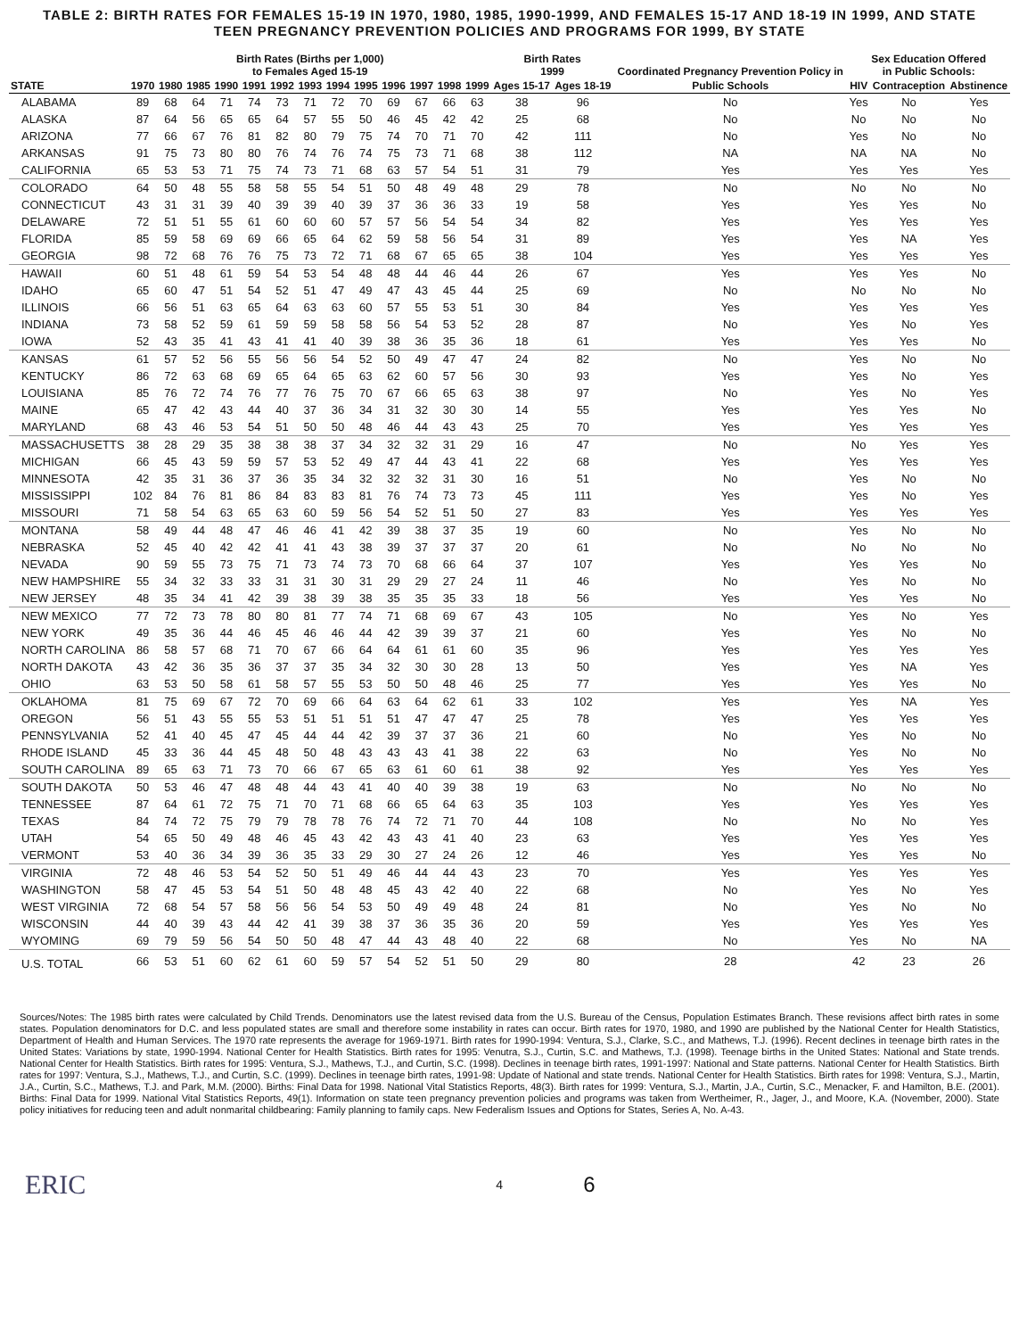TABLE 2: BIRTH RATES FOR FEMALES 15-19 IN 1970, 1980, 1985, 1990-1999, AND FEMALES 15-17 AND 18-19 IN 1999, AND STATE TEEN PREGNANCY PREVENTION POLICIES AND PROGRAMS FOR 1999, BY STATE
| | Birth Rates (Births per 1,000) to Females Aged 15-19 | | | | | | | | | | | | | Birth Rates 1999 | | Coordinated Pregnancy Prevention Policy in | Sex Education Offered in Public Schools: | | |
| --- | --- | --- | --- | --- | --- | --- | --- | --- | --- | --- | --- | --- | --- | --- | --- | --- | --- | --- | --- |
| STATE | 1970 | 1980 | 1985 | 1990 | 1991 | 1992 | 1993 | 1994 | 1995 | 1996 | 1997 | 1998 | 1999 | Ages 15-17 | Ages 18-19 | Public Schools | HIV | Contraception | Abstinence |
| ALABAMA | 89 | 68 | 64 | 71 | 74 | 73 | 71 | 72 | 70 | 69 | 67 | 66 | 63 | 38 | 96 | No | Yes | No | Yes |
| ALASKA | 87 | 64 | 56 | 65 | 65 | 64 | 57 | 55 | 50 | 46 | 45 | 42 | 42 | 25 | 68 | No | No | No | No |
| ARIZONA | 77 | 66 | 67 | 76 | 81 | 82 | 80 | 79 | 75 | 74 | 70 | 71 | 70 | 42 | 111 | No | Yes | No | No |
| ARKANSAS | 91 | 75 | 73 | 80 | 80 | 76 | 74 | 76 | 74 | 75 | 73 | 71 | 68 | 38 | 112 | NA | NA | NA | No |
| CALIFORNIA | 65 | 53 | 53 | 71 | 75 | 74 | 73 | 71 | 68 | 63 | 57 | 54 | 51 | 31 | 79 | Yes | Yes | Yes | Yes |
| COLORADO | 64 | 50 | 48 | 55 | 58 | 58 | 55 | 54 | 51 | 50 | 48 | 49 | 48 | 29 | 78 | No | No | No | No |
| CONNECTICUT | 43 | 31 | 31 | 39 | 40 | 39 | 39 | 40 | 39 | 37 | 36 | 36 | 33 | 19 | 58 | Yes | Yes | Yes | No |
| DELAWARE | 72 | 51 | 51 | 55 | 61 | 60 | 60 | 60 | 57 | 57 | 56 | 54 | 54 | 34 | 82 | Yes | Yes | Yes | Yes |
| FLORIDA | 85 | 59 | 58 | 69 | 69 | 66 | 65 | 64 | 62 | 59 | 58 | 56 | 54 | 31 | 89 | Yes | Yes | NA | Yes |
| GEORGIA | 98 | 72 | 68 | 76 | 76 | 75 | 73 | 72 | 71 | 68 | 67 | 65 | 65 | 38 | 104 | Yes | Yes | Yes | Yes |
| HAWAII | 60 | 51 | 48 | 61 | 59 | 54 | 53 | 54 | 48 | 48 | 44 | 46 | 44 | 26 | 67 | Yes | Yes | Yes | No |
| IDAHO | 65 | 60 | 47 | 51 | 54 | 52 | 51 | 47 | 49 | 47 | 43 | 45 | 44 | 25 | 69 | No | No | No | No |
| ILLINOIS | 66 | 56 | 51 | 63 | 65 | 64 | 63 | 63 | 60 | 57 | 55 | 53 | 51 | 30 | 84 | Yes | Yes | Yes | Yes |
| INDIANA | 73 | 58 | 52 | 59 | 61 | 59 | 59 | 58 | 58 | 56 | 54 | 53 | 52 | 28 | 87 | No | Yes | No | Yes |
| IOWA | 52 | 43 | 35 | 41 | 43 | 41 | 41 | 40 | 39 | 38 | 36 | 35 | 36 | 18 | 61 | Yes | Yes | Yes | No |
| KANSAS | 61 | 57 | 52 | 56 | 55 | 56 | 56 | 54 | 52 | 50 | 49 | 47 | 47 | 24 | 82 | No | Yes | No | No |
| KENTUCKY | 86 | 72 | 63 | 68 | 69 | 65 | 64 | 65 | 63 | 62 | 60 | 57 | 56 | 30 | 93 | Yes | Yes | No | Yes |
| LOUISIANA | 85 | 76 | 72 | 74 | 76 | 77 | 76 | 75 | 70 | 67 | 66 | 65 | 63 | 38 | 97 | No | Yes | No | Yes |
| MAINE | 65 | 47 | 42 | 43 | 44 | 40 | 37 | 36 | 34 | 31 | 32 | 30 | 30 | 14 | 55 | Yes | Yes | Yes | No |
| MARYLAND | 68 | 43 | 46 | 53 | 54 | 51 | 50 | 50 | 48 | 46 | 44 | 43 | 43 | 25 | 70 | Yes | Yes | Yes | Yes |
| MASSACHUSETTS | 38 | 28 | 29 | 35 | 38 | 38 | 38 | 37 | 34 | 32 | 32 | 31 | 29 | 16 | 47 | No | No | Yes | Yes |
| MICHIGAN | 66 | 45 | 43 | 59 | 59 | 57 | 53 | 52 | 49 | 47 | 44 | 43 | 41 | 22 | 68 | Yes | Yes | Yes | Yes |
| MINNESOTA | 42 | 35 | 31 | 36 | 37 | 36 | 35 | 34 | 32 | 32 | 32 | 31 | 30 | 16 | 51 | No | Yes | No | No |
| MISSISSIPPI | 102 | 84 | 76 | 81 | 86 | 84 | 83 | 83 | 81 | 76 | 74 | 73 | 73 | 45 | 111 | Yes | Yes | No | Yes |
| MISSOURI | 71 | 58 | 54 | 63 | 65 | 63 | 60 | 59 | 56 | 54 | 52 | 51 | 50 | 27 | 83 | Yes | Yes | Yes | Yes |
| MONTANA | 58 | 49 | 44 | 48 | 47 | 46 | 46 | 41 | 42 | 39 | 38 | 37 | 35 | 19 | 60 | No | Yes | No | No |
| NEBRASKA | 52 | 45 | 40 | 42 | 42 | 41 | 41 | 43 | 38 | 39 | 37 | 37 | 37 | 20 | 61 | No | No | No | No |
| NEVADA | 90 | 59 | 55 | 73 | 75 | 71 | 73 | 74 | 73 | 70 | 68 | 66 | 64 | 37 | 107 | Yes | Yes | Yes | No |
| NEW HAMPSHIRE | 55 | 34 | 32 | 33 | 33 | 31 | 31 | 30 | 31 | 29 | 29 | 27 | 24 | 11 | 46 | No | Yes | No | No |
| NEW JERSEY | 48 | 35 | 34 | 41 | 42 | 39 | 38 | 39 | 38 | 35 | 35 | 35 | 33 | 18 | 56 | Yes | Yes | Yes | No |
| NEW MEXICO | 77 | 72 | 73 | 78 | 80 | 80 | 81 | 77 | 74 | 71 | 68 | 69 | 67 | 43 | 105 | No | Yes | No | Yes |
| NEW YORK | 49 | 35 | 36 | 44 | 46 | 45 | 46 | 46 | 44 | 42 | 39 | 39 | 37 | 21 | 60 | Yes | Yes | No | No |
| NORTH CAROLINA | 86 | 58 | 57 | 68 | 71 | 70 | 67 | 66 | 64 | 64 | 61 | 61 | 60 | 35 | 96 | Yes | Yes | Yes | Yes |
| NORTH DAKOTA | 43 | 42 | 36 | 35 | 36 | 37 | 37 | 35 | 34 | 32 | 30 | 30 | 28 | 13 | 50 | Yes | Yes | NA | Yes |
| OHIO | 63 | 53 | 50 | 58 | 61 | 58 | 57 | 55 | 53 | 50 | 50 | 48 | 46 | 25 | 77 | Yes | Yes | Yes | No |
| OKLAHOMA | 81 | 75 | 69 | 67 | 72 | 70 | 69 | 66 | 64 | 63 | 64 | 62 | 61 | 33 | 102 | Yes | Yes | NA | Yes |
| OREGON | 56 | 51 | 43 | 55 | 55 | 53 | 51 | 51 | 51 | 51 | 47 | 47 | 47 | 25 | 78 | Yes | Yes | Yes | Yes |
| PENNSYLVANIA | 52 | 41 | 40 | 45 | 47 | 45 | 44 | 44 | 42 | 39 | 37 | 37 | 36 | 21 | 60 | No | Yes | No | No |
| RHODE ISLAND | 45 | 33 | 36 | 44 | 45 | 48 | 50 | 48 | 43 | 43 | 43 | 41 | 38 | 22 | 63 | No | Yes | No | No |
| SOUTH CAROLINA | 89 | 65 | 63 | 71 | 73 | 70 | 66 | 67 | 65 | 63 | 61 | 60 | 61 | 38 | 92 | Yes | Yes | Yes | Yes |
| SOUTH DAKOTA | 50 | 53 | 46 | 47 | 48 | 48 | 44 | 43 | 41 | 40 | 40 | 39 | 38 | 19 | 63 | No | No | No | No |
| TENNESSEE | 87 | 64 | 61 | 72 | 75 | 71 | 70 | 71 | 68 | 66 | 65 | 64 | 63 | 35 | 103 | Yes | Yes | Yes | Yes |
| TEXAS | 84 | 74 | 72 | 75 | 79 | 79 | 78 | 78 | 76 | 74 | 72 | 71 | 70 | 44 | 108 | No | No | No | Yes |
| UTAH | 54 | 65 | 50 | 49 | 48 | 46 | 45 | 43 | 42 | 43 | 43 | 41 | 40 | 23 | 63 | Yes | Yes | Yes | Yes |
| VERMONT | 53 | 40 | 36 | 34 | 39 | 36 | 35 | 33 | 29 | 30 | 27 | 24 | 26 | 12 | 46 | Yes | Yes | Yes | No |
| VIRGINIA | 72 | 48 | 46 | 53 | 54 | 52 | 50 | 51 | 49 | 46 | 44 | 44 | 43 | 23 | 70 | Yes | Yes | Yes | Yes |
| WASHINGTON | 58 | 47 | 45 | 53 | 54 | 51 | 50 | 48 | 48 | 45 | 43 | 42 | 40 | 22 | 68 | No | Yes | No | Yes |
| WEST VIRGINIA | 72 | 68 | 54 | 57 | 58 | 56 | 56 | 54 | 53 | 50 | 49 | 49 | 48 | 24 | 81 | No | Yes | No | No |
| WISCONSIN | 44 | 40 | 39 | 43 | 44 | 42 | 41 | 39 | 38 | 37 | 36 | 35 | 36 | 20 | 59 | Yes | Yes | Yes | Yes |
| WYOMING | 69 | 79 | 59 | 56 | 54 | 50 | 50 | 48 | 47 | 44 | 43 | 48 | 40 | 22 | 68 | No | Yes | No | NA |
| U.S. TOTAL | 66 | 53 | 51 | 60 | 62 | 61 | 60 | 59 | 57 | 54 | 52 | 51 | 50 | 29 | 80 | 28 | 42 | 23 | 26 |
Sources/Notes: The 1985 birth rates were calculated by Child Trends. Denominators use the latest revised data from the U.S. Bureau of the Census, Population Estimates Branch. These revisions affect birth rates in some states. Population denominators for D.C. and less populated states are small and therefore some instability in rates can occur. Birth rates for 1970, 1980, and 1990 are published by the National Center for Health Statistics, Department of Health and Human Services. The 1970 rate represents the average for 1969-1971. Birth rates for 1990-1994: Ventura, S.J., Clarke, S.C., and Mathews, T.J. (1996). Recent declines in teenage birth rates in the United States: Variations by state, 1990-1994. National Center for Health Statistics. Birth rates for 1995: Venutra, S.J., Curtin, S.C. and Mathews, T.J. (1998). Teenage births in the United States: National and State trends. National Center for Health Statistics. Birth rates for 1995: Ventura, S.J., Mathews, T.J., and Curtin, S.C. (1998). Declines in teenage birth rates, 1991-1997: National and State patterns. National Center for Health Statistics. Birth rates for 1997: Ventura, S.J., Mathews, T.J., and Curtin, S.C. (1999). Declines in teenage birth rates, 1991-98: Update of National and state trends. National Center for Health Statistics. Birth rates for 1998: Ventura, S.J., Martin, J.A., Curtin, S.C., Mathews, T.J. and Park, M.M. (2000). Births: Final Data for 1998. National Vital Statistics Reports, 48(3). Birth rates for 1999: Ventura, S.J., Martin, J.A., Curtin, S.C., Menacker, F. and Hamilton, B.E. (2001). Births: Final Data for 1999. National Vital Statistics Reports, 49(1). Information on state teen pregnancy prevention policies and programs was taken from Wertheimer, R., Jager, J., and Moore, K.A. (November, 2000). State policy initiatives for reducing teen and adult nonmarital childbearing: Family planning to family caps. New Federalism Issues and Options for States, Series A, No. A-43.
ERIC 4 6